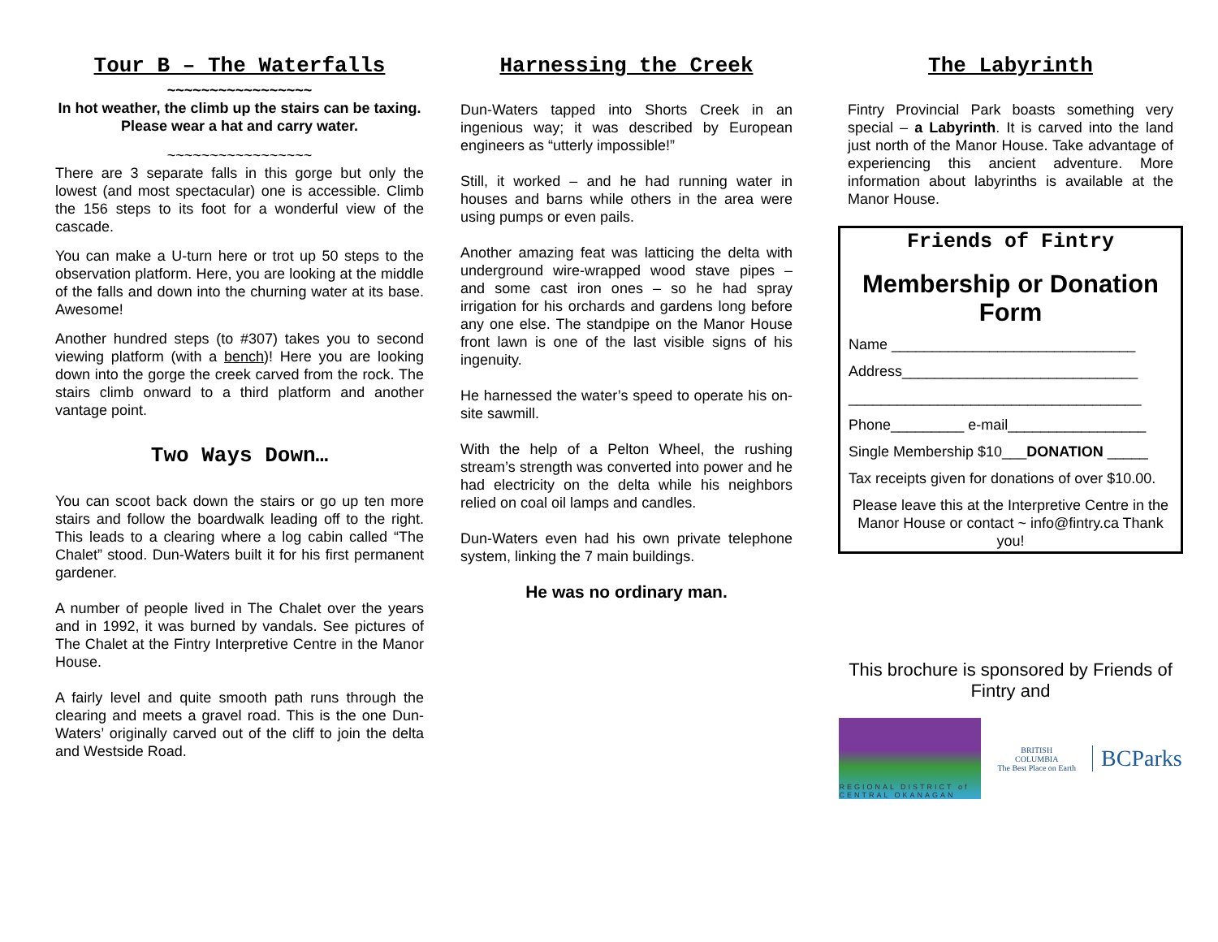Tour B – The Waterfalls
~~~~~~~~~~~~~~~~~
In hot weather, the climb up the stairs can be taxing. Please wear a hat and carry water.
~~~~~~~~~~~~~~~~~
There are 3 separate falls in this gorge but only the lowest (and most spectacular) one is accessible. Climb the 156 steps to its foot for a wonderful view of the cascade.
You can make a U-turn here or trot up 50 steps to the observation platform. Here, you are looking at the middle of the falls and down into the churning water at its base. Awesome!
Another hundred steps (to #307) takes you to second viewing platform (with a bench)! Here you are looking down into the gorge the creek carved from the rock. The stairs climb onward to a third platform and another vantage point.
Two Ways Down…
You can scoot back down the stairs or go up ten more stairs and follow the boardwalk leading off to the right. This leads to a clearing where a log cabin called “The Chalet” stood. Dun-Waters built it for his first permanent gardener.
A number of people lived in The Chalet over the years and in 1992, it was burned by vandals. See pictures of The Chalet at the Fintry Interpretive Centre in the Manor House.
A fairly level and quite smooth path runs through the clearing and meets a gravel road. This is the one Dun-Waters’ originally carved out of the cliff to join the delta and Westside Road.
Harnessing the Creek
Dun-Waters tapped into Shorts Creek in an ingenious way; it was described by European engineers as “utterly impossible!”
Still, it worked – and he had running water in houses and barns while others in the area were using pumps or even pails.
Another amazing feat was latticing the delta with underground wire-wrapped wood stave pipes – and some cast iron ones – so he had spray irrigation for his orchards and gardens long before any one else. The standpipe on the Manor House front lawn is one of the last visible signs of his ingenuity.
He harnessed the water’s speed to operate his on-site sawmill.
With the help of a Pelton Wheel, the rushing stream’s strength was converted into power and he had electricity on the delta while his neighbors relied on coal oil lamps and candles.
Dun-Waters even had his own private telephone system, linking the 7 main buildings.
He was no ordinary man.
The Labyrinth
Fintry Provincial Park boasts something very special – a Labyrinth. It is carved into the land just north of the Manor House. Take advantage of experiencing this ancient adventure. More information about labyrinths is available at the Manor House.
Friends of Fintry
Membership or Donation Form
Name ______________________________
Address_____________________________
____________________________________
Phone_________ e-mail_________________
Single Membership $10___DONATION _____
Tax receipts given for donations of over $10.00.
Please leave this at the Interpretive Centre in the Manor House or contact ~ info@fintry.ca Thank you!
This brochure is sponsored by Friends of Fintry and
REGIONAL DISTRICT of CENTRAL OKANAGAN
BRITISH
COLUMBIA
The Best Place on Earth
BCParks